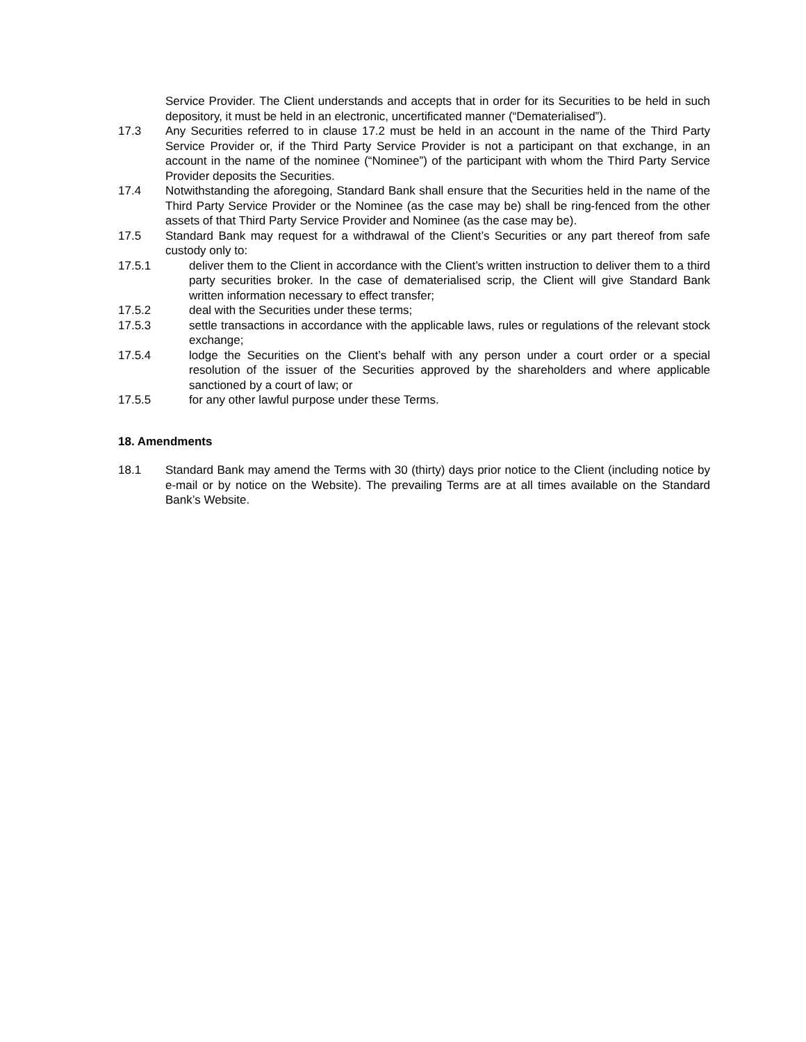Service Provider. The Client understands and accepts that in order for its Securities to be held in such depository, it must be held in an electronic, uncertificated manner (“Dematerialised”).
17.3 Any Securities referred to in clause 17.2 must be held in an account in the name of the Third Party Service Provider or, if the Third Party Service Provider is not a participant on that exchange, in an account in the name of the nominee (“Nominee”) of the participant with whom the Third Party Service Provider deposits the Securities.
17.4 Notwithstanding the aforegoing, Standard Bank shall ensure that the Securities held in the name of the Third Party Service Provider or the Nominee (as the case may be) shall be ring-fenced from the other assets of that Third Party Service Provider and Nominee (as the case may be).
17.5 Standard Bank may request for a withdrawal of the Client’s Securities or any part thereof from safe custody only to:
17.5.1 deliver them to the Client in accordance with the Client’s written instruction to deliver them to a third party securities broker. In the case of dematerialised scrip, the Client will give Standard Bank written information necessary to effect transfer;
17.5.2 deal with the Securities under these terms;
17.5.3 settle transactions in accordance with the applicable laws, rules or regulations of the relevant stock exchange;
17.5.4 lodge the Securities on the Client’s behalf with any person under a court order or a special resolution of the issuer of the Securities approved by the shareholders and where applicable sanctioned by a court of law; or
17.5.5 for any other lawful purpose under these Terms.
18. Amendments
18.1 Standard Bank may amend the Terms with 30 (thirty) days prior notice to the Client (including notice by e-mail or by notice on the Website). The prevailing Terms are at all times available on the Standard Bank’s Website.